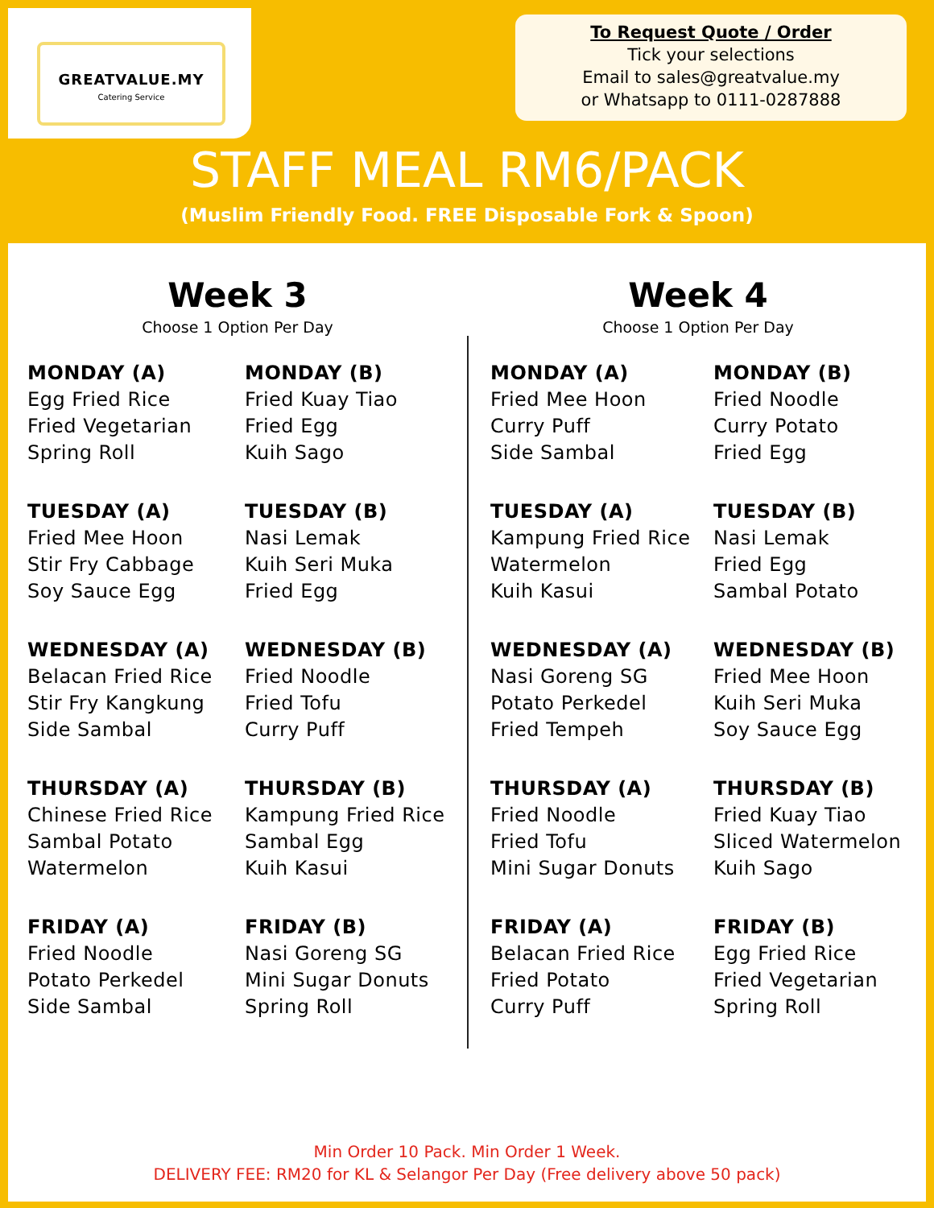GREATVALUE.MY
Catering Service
To Request Quote / Order
Tick your selections
Email to sales@greatvalue.my
or Whatsapp to 0111-0287888
STAFF MEAL RM6/PACK
(Muslim Friendly Food. FREE Disposable Fork & Spoon)
Week 3
Choose 1 Option Per Day
MONDAY (A)
Egg Fried Rice
Fried Vegetarian
Spring Roll
MONDAY (B)
Fried Kuay Tiao
Fried Egg
Kuih Sago
TUESDAY (A)
Fried Mee Hoon
Stir Fry Cabbage
Soy Sauce Egg
TUESDAY (B)
Nasi Lemak
Kuih Seri Muka
Fried Egg
WEDNESDAY (A)
Belacan Fried Rice
Stir Fry Kangkung
Side Sambal
WEDNESDAY (B)
Fried Noodle
Fried Tofu
Curry Puff
THURSDAY (A)
Chinese Fried Rice
Sambal Potato
Watermelon
THURSDAY (B)
Kampung Fried Rice
Sambal Egg
Kuih Kasui
FRIDAY (A)
Fried Noodle
Potato Perkedel
Side Sambal
FRIDAY (B)
Nasi Goreng SG
Mini Sugar Donuts
Spring Roll
Week 4
Choose 1 Option Per Day
MONDAY (A)
Fried Mee Hoon
Curry Puff
Side Sambal
MONDAY (B)
Fried Noodle
Curry Potato
Fried Egg
TUESDAY (A)
Kampung Fried Rice
Watermelon
Kuih Kasui
TUESDAY (B)
Nasi Lemak
Fried Egg
Sambal Potato
WEDNESDAY (A)
Nasi Goreng SG
Potato Perkedel
Fried Tempeh
WEDNESDAY (B)
Fried Mee Hoon
Kuih Seri Muka
Soy Sauce Egg
THURSDAY (A)
Fried Noodle
Fried Tofu
Mini Sugar Donuts
THURSDAY (B)
Fried Kuay Tiao
Sliced Watermelon
Kuih Sago
FRIDAY (A)
Belacan Fried Rice
Fried Potato
Curry Puff
FRIDAY (B)
Egg Fried Rice
Fried Vegetarian
Spring Roll
Min Order 10 Pack. Min Order 1 Week.
DELIVERY FEE: RM20 for KL & Selangor Per Day (Free delivery above 50 pack)